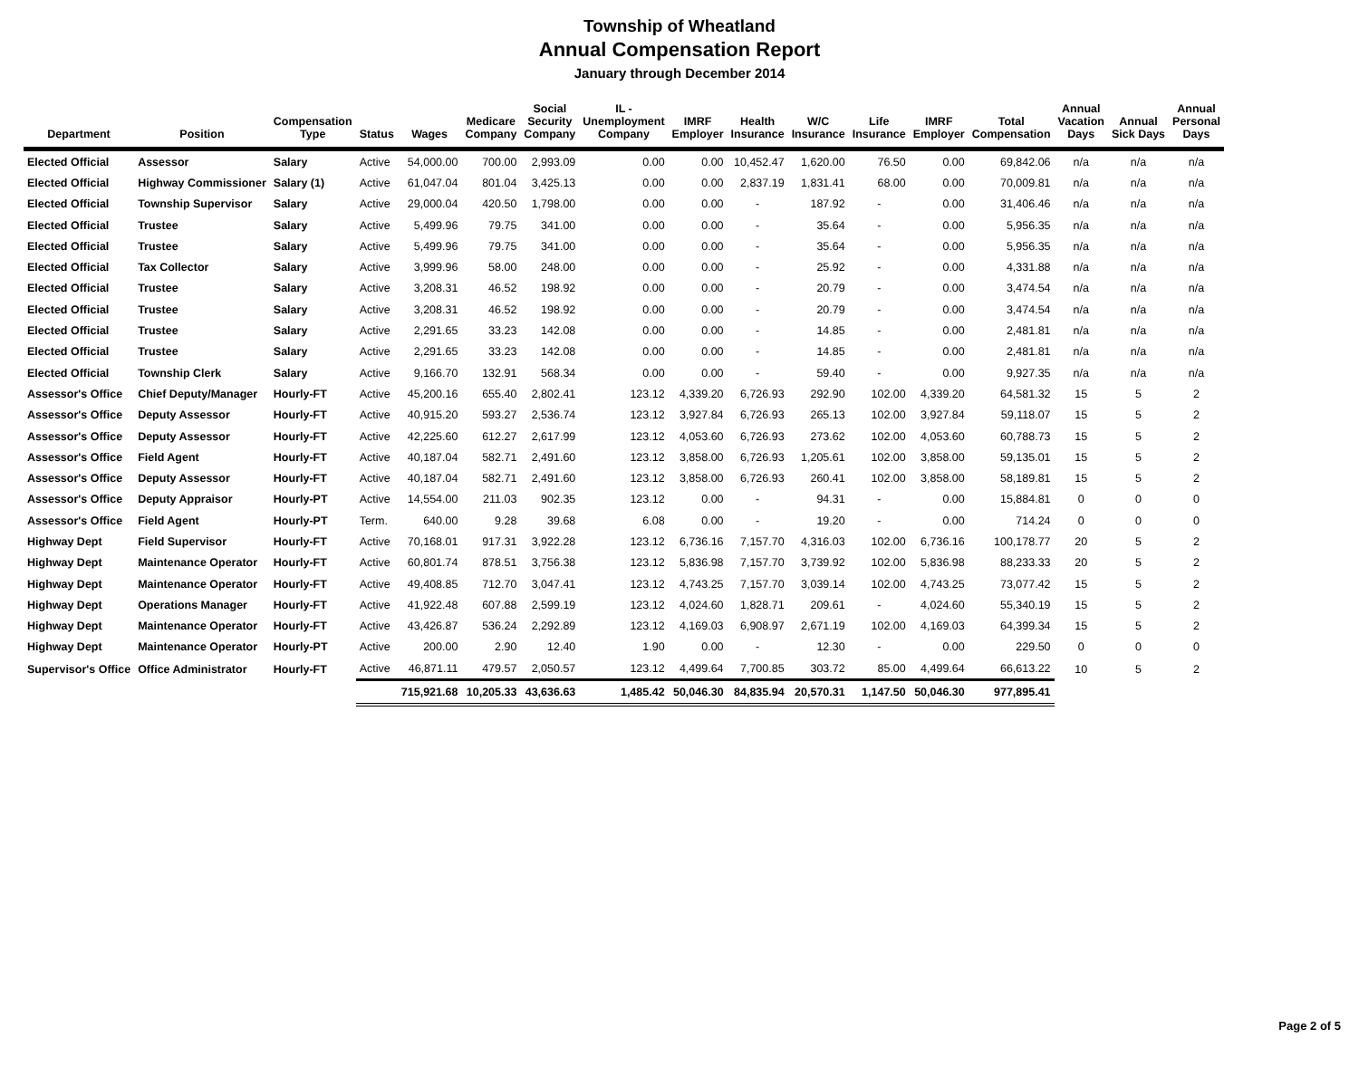Township of Wheatland
Annual Compensation Report
January through December 2014
| Department | Position | Compensation Type | Status | Wages | Medicare Company | Social Security Company | IL - Unemployment Company | IMRF Employer | Health Insurance | W/C Insurance | Life Insurance | IMRF Employer | Total Compensation | Annual Vacation Days | Annual Sick Days | Annual Personal Days |
| --- | --- | --- | --- | --- | --- | --- | --- | --- | --- | --- | --- | --- | --- | --- | --- | --- |
| Elected Official | Assessor | Salary | Active | 54,000.00 | 700.00 | 2,993.09 | 0.00 | 0.00 | 10,452.47 | 1,620.00 | 76.50 | 0.00 | 69,842.06 | n/a | n/a | n/a |
| Elected Official | Highway Commissioner | Salary (1) | Active | 61,047.04 | 801.04 | 3,425.13 | 0.00 | 0.00 | 2,837.19 | 1,831.41 | 68.00 | 0.00 | 70,009.81 | n/a | n/a | n/a |
| Elected Official | Township Supervisor | Salary | Active | 29,000.04 | 420.50 | 1,798.00 | 0.00 | 0.00 | - | 187.92 | - | 0.00 | 31,406.46 | n/a | n/a | n/a |
| Elected Official | Trustee | Salary | Active | 5,499.96 | 79.75 | 341.00 | 0.00 | 0.00 | - | 35.64 | - | 0.00 | 5,956.35 | n/a | n/a | n/a |
| Elected Official | Trustee | Salary | Active | 5,499.96 | 79.75 | 341.00 | 0.00 | 0.00 | - | 35.64 | - | 0.00 | 5,956.35 | n/a | n/a | n/a |
| Elected Official | Tax Collector | Salary | Active | 3,999.96 | 58.00 | 248.00 | 0.00 | 0.00 | - | 25.92 | - | 0.00 | 4,331.88 | n/a | n/a | n/a |
| Elected Official | Trustee | Salary | Active | 3,208.31 | 46.52 | 198.92 | 0.00 | 0.00 | - | 20.79 | - | 0.00 | 3,474.54 | n/a | n/a | n/a |
| Elected Official | Trustee | Salary | Active | 3,208.31 | 46.52 | 198.92 | 0.00 | 0.00 | - | 20.79 | - | 0.00 | 3,474.54 | n/a | n/a | n/a |
| Elected Official | Trustee | Salary | Active | 2,291.65 | 33.23 | 142.08 | 0.00 | 0.00 | - | 14.85 | - | 0.00 | 2,481.81 | n/a | n/a | n/a |
| Elected Official | Trustee | Salary | Active | 2,291.65 | 33.23 | 142.08 | 0.00 | 0.00 | - | 14.85 | - | 0.00 | 2,481.81 | n/a | n/a | n/a |
| Elected Official | Township Clerk | Salary | Active | 9,166.70 | 132.91 | 568.34 | 0.00 | 0.00 | - | 59.40 | - | 0.00 | 9,927.35 | n/a | n/a | n/a |
| Assessor's Office | Chief Deputy/Manager | Hourly-FT | Active | 45,200.16 | 655.40 | 2,802.41 | 123.12 | 4,339.20 | 6,726.93 | 292.90 | 102.00 | 4,339.20 | 64,581.32 | 15 | 5 | 2 |
| Assessor's Office | Deputy Assessor | Hourly-FT | Active | 40,915.20 | 593.27 | 2,536.74 | 123.12 | 3,927.84 | 6,726.93 | 265.13 | 102.00 | 3,927.84 | 59,118.07 | 15 | 5 | 2 |
| Assessor's Office | Deputy Assessor | Hourly-FT | Active | 42,225.60 | 612.27 | 2,617.99 | 123.12 | 4,053.60 | 6,726.93 | 273.62 | 102.00 | 4,053.60 | 60,788.73 | 15 | 5 | 2 |
| Assessor's Office | Field Agent | Hourly-FT | Active | 40,187.04 | 582.71 | 2,491.60 | 123.12 | 3,858.00 | 6,726.93 | 1,205.61 | 102.00 | 3,858.00 | 59,135.01 | 15 | 5 | 2 |
| Assessor's Office | Deputy Assessor | Hourly-FT | Active | 40,187.04 | 582.71 | 2,491.60 | 123.12 | 3,858.00 | 6,726.93 | 260.41 | 102.00 | 3,858.00 | 58,189.81 | 15 | 5 | 2 |
| Assessor's Office | Deputy Appraisor | Hourly-PT | Active | 14,554.00 | 211.03 | 902.35 | 123.12 | 0.00 | - | 94.31 | - | 0.00 | 15,884.81 | 0 | 0 | 0 |
| Assessor's Office | Field Agent | Hourly-PT | Term. | 640.00 | 9.28 | 39.68 | 6.08 | 0.00 | - | 19.20 | - | 0.00 | 714.24 | 0 | 0 | 0 |
| Highway Dept | Field Supervisor | Hourly-FT | Active | 70,168.01 | 917.31 | 3,922.28 | 123.12 | 6,736.16 | 7,157.70 | 4,316.03 | 102.00 | 6,736.16 | 100,178.77 | 20 | 5 | 2 |
| Highway Dept | Maintenance Operator | Hourly-FT | Active | 60,801.74 | 878.51 | 3,756.38 | 123.12 | 5,836.98 | 7,157.70 | 3,739.92 | 102.00 | 5,836.98 | 88,233.33 | 20 | 5 | 2 |
| Highway Dept | Maintenance Operator | Hourly-FT | Active | 49,408.85 | 712.70 | 3,047.41 | 123.12 | 4,743.25 | 7,157.70 | 3,039.14 | 102.00 | 4,743.25 | 73,077.42 | 15 | 5 | 2 |
| Highway Dept | Operations Manager | Hourly-FT | Active | 41,922.48 | 607.88 | 2,599.19 | 123.12 | 4,024.60 | 1,828.71 | 209.61 | - | 4,024.60 | 55,340.19 | 15 | 5 | 2 |
| Highway Dept | Maintenance Operator | Hourly-FT | Active | 43,426.87 | 536.24 | 2,292.89 | 123.12 | 4,169.03 | 6,908.97 | 2,671.19 | 102.00 | 4,169.03 | 64,399.34 | 15 | 5 | 2 |
| Highway Dept | Maintenance Operator | Hourly-PT | Active | 200.00 | 2.90 | 12.40 | 1.90 | 0.00 | - | 12.30 | - | 0.00 | 229.50 | 0 | 0 | 0 |
| Supervisor's Office | Office Administrator | Hourly-FT | Active | 46,871.11 | 479.57 | 2,050.57 | 123.12 | 4,499.64 | 7,700.85 | 303.72 | 85.00 | 4,499.64 | 66,613.22 | 10 | 5 | 2 |
| | | | | 715,921.68 | 10,205.33 | 43,636.63 | 1,485.42 | 50,046.30 | 84,835.94 | 20,570.31 | 1,147.50 | 50,046.30 | 977,895.41 | | | |
Page 2 of 5